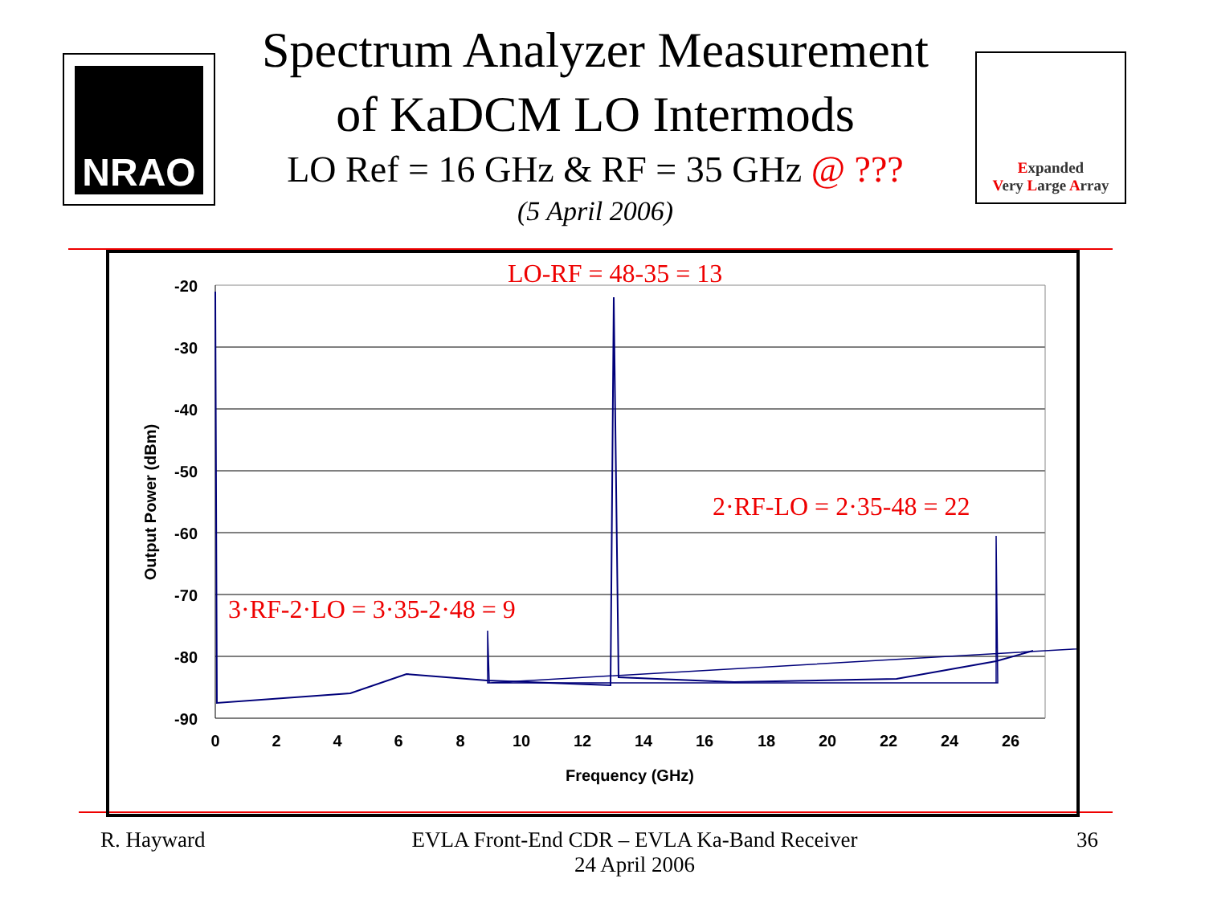NRAO
Spectrum Analyzer Measurement
of KaDCM LO Intermods
LO Ref = 16 GHz & RF = 35 GHz @ ???
(5 April 2006)
Expanded
Very Large Array
-20
-30
-40
-50
-60
-70
-80
-90
0
2
4
6
8
10
12
14
16
18
20
22
24
26
Frequency (GHz)
Output Power (dBm)
LO-RF = 48-35 = 13
2·RF-LO = 2·35-48 = 22
3·RF-2·LO = 3·35-2·48 = 9
R. Hayward
EVLA Front-End CDR – EVLA Ka-Band Receiver
24 April 2006
36